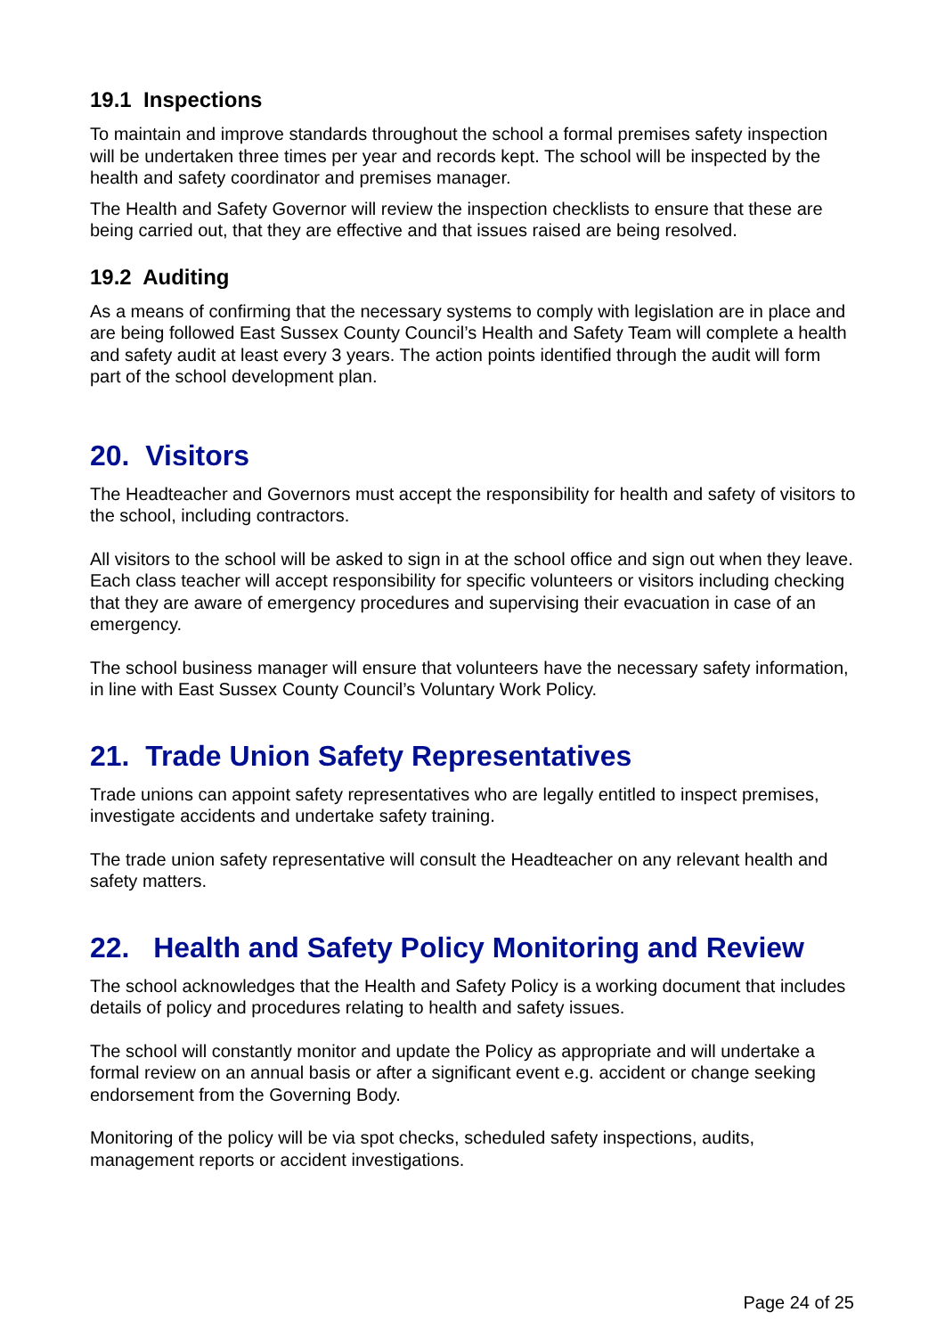19.1 Inspections
To maintain and improve standards throughout the school a formal premises safety inspection will be undertaken three times per year and records kept. The school will be inspected by the health and safety coordinator and premises manager.
The Health and Safety Governor will review the inspection checklists to ensure that these are being carried out, that they are effective and that issues raised are being resolved.
19.2 Auditing
As a means of confirming that the necessary systems to comply with legislation are in place and are being followed East Sussex County Council’s Health and Safety Team will complete a health and safety audit at least every 3 years. The action points identified through the audit will form part of the school development plan.
20. Visitors
The Headteacher and Governors must accept the responsibility for health and safety of visitors to the school, including contractors.
All visitors to the school will be asked to sign in at the school office and sign out when they leave. Each class teacher will accept responsibility for specific volunteers or visitors including checking that they are aware of emergency procedures and supervising their evacuation in case of an emergency.
The school business manager will ensure that volunteers have the necessary safety information, in line with East Sussex County Council’s Voluntary Work Policy.
21. Trade Union Safety Representatives
Trade unions can appoint safety representatives who are legally entitled to inspect premises, investigate accidents and undertake safety training.
The trade union safety representative will consult the Headteacher on any relevant health and safety matters.
22. Health and Safety Policy Monitoring and Review
The school acknowledges that the Health and Safety Policy is a working document that includes details of policy and procedures relating to health and safety issues.
The school will constantly monitor and update the Policy as appropriate and will undertake a formal review on an annual basis or after a significant event e.g. accident or change seeking endorsement from the Governing Body.
Monitoring of the policy will be via spot checks, scheduled safety inspections, audits, management reports or accident investigations.
Page 24 of 25